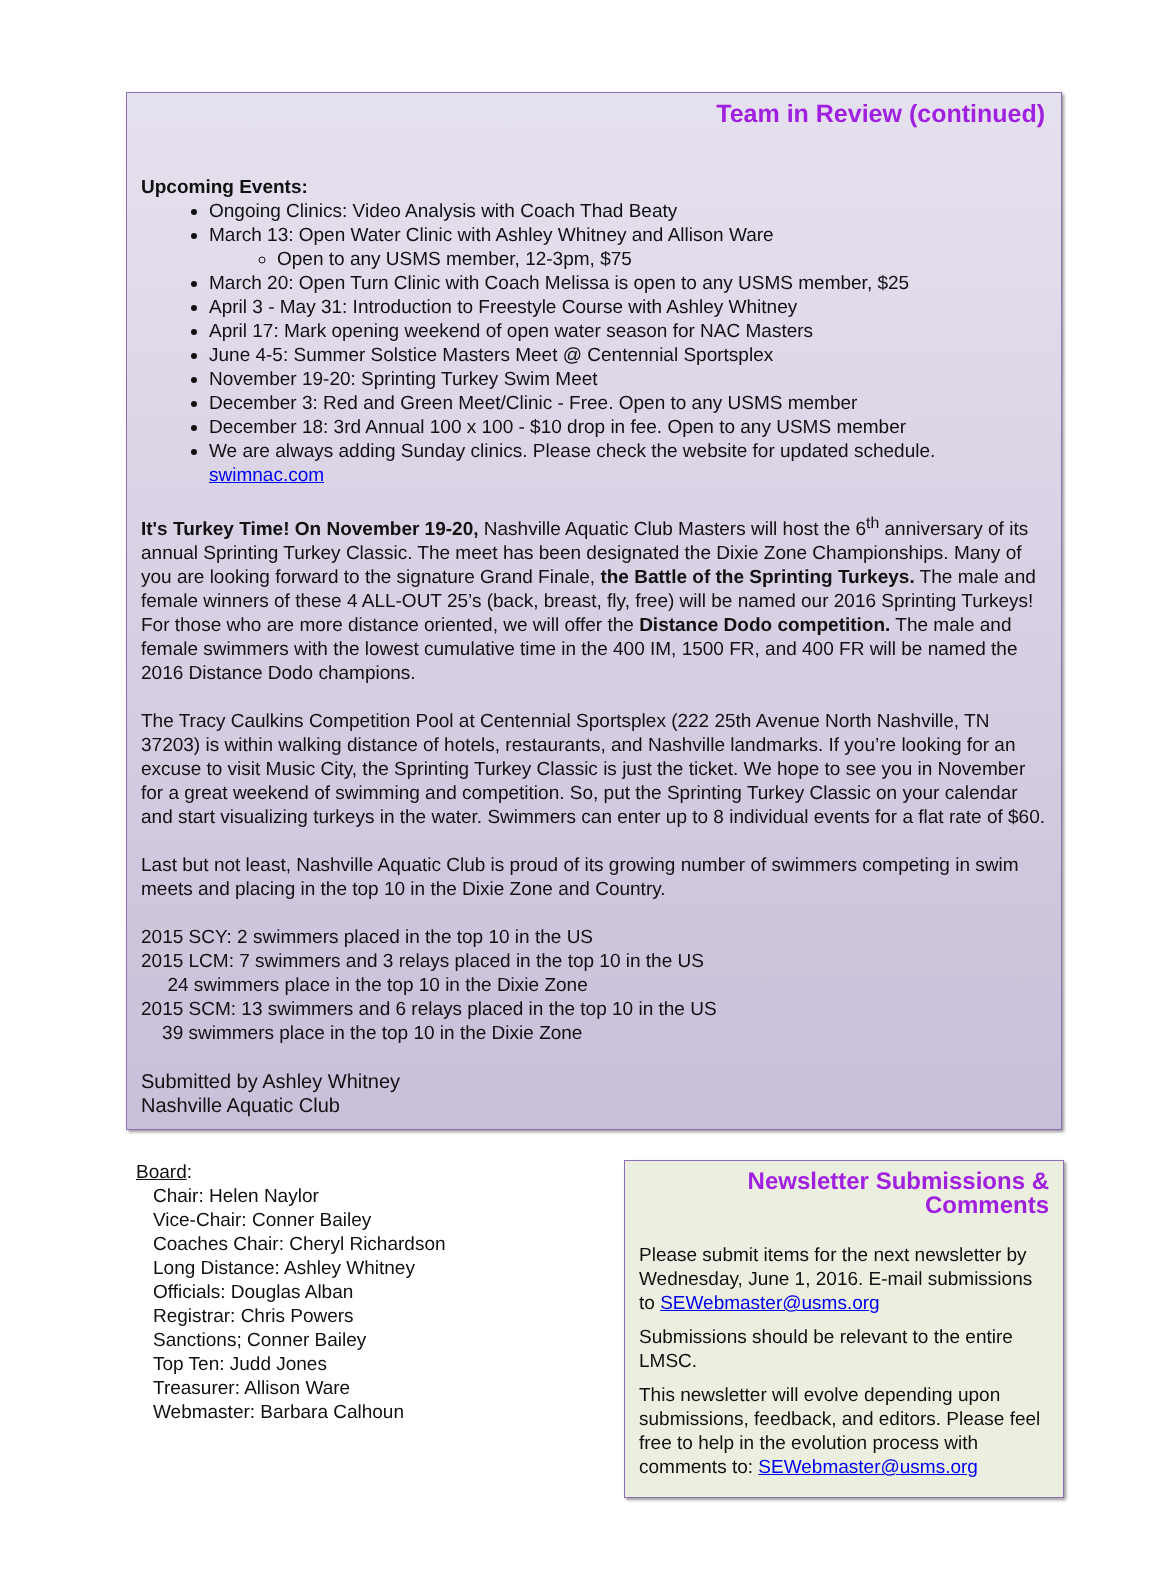Team in Review (continued)
Upcoming Events:
Ongoing Clinics: Video Analysis with Coach Thad Beaty
March 13: Open Water Clinic with Ashley Whitney and Allison Ware
Open to any USMS member, 12-3pm, $75
March 20: Open Turn Clinic with Coach Melissa is open to any USMS member, $25
April 3 - May 31: Introduction to Freestyle Course with Ashley Whitney
April 17: Mark opening weekend of open water season for NAC Masters
June 4-5: Summer Solstice Masters Meet @ Centennial Sportsplex
November 19-20: Sprinting Turkey Swim Meet
December 3: Red and Green Meet/Clinic - Free. Open to any USMS member
December 18: 3rd Annual 100 x 100 - $10 drop in fee. Open to any USMS member
We are always adding Sunday clinics. Please check the website for updated schedule. swimnac.com
It's Turkey Time! On November 19-20, Nashville Aquatic Club Masters will host the 6<sup>th</sup> anniversary of its annual Sprinting Turkey Classic. The meet has been designated the Dixie Zone Championships. Many of you are looking forward to the signature Grand Finale, the Battle of the Sprinting Turkeys. The male and female winners of these 4 ALL-OUT 25’s (back, breast, fly, free) will be named our 2016 Sprinting Turkeys! For those who are more distance oriented, we will offer the Distance Dodo competition. The male and female swimmers with the lowest cumulative time in the 400 IM, 1500 FR, and 400 FR will be named the 2016 Distance Dodo champions.
The Tracy Caulkins Competition Pool at Centennial Sportsplex (222 25th Avenue North Nashville, TN 37203) is within walking distance of hotels, restaurants, and Nashville landmarks. If you’re looking for an excuse to visit Music City, the Sprinting Turkey Classic is just the ticket. We hope to see you in November for a great weekend of swimming and competition. So, put the Sprinting Turkey Classic on your calendar and start visualizing turkeys in the water. Swimmers can enter up to 8 individual events for a flat rate of $60.
Last but not least, Nashville Aquatic Club is proud of its growing number of swimmers competing in swim meets and placing in the top 10 in the Dixie Zone and Country.
2015 SCY: 2 swimmers placed in the top 10 in the US
2015 LCM: 7 swimmers and 3 relays placed in the top 10 in the US
24 swimmers place in the top 10 in the Dixie Zone
2015 SCM: 13 swimmers and 6 relays placed in the top 10 in the US
39 swimmers place in the top 10 in the Dixie Zone
Submitted by Ashley Whitney
Nashville Aquatic Club
Board:
Chair: Helen Naylor
Vice-Chair: Conner Bailey
Coaches Chair: Cheryl Richardson
Long Distance: Ashley Whitney
Officials: Douglas Alban
Registrar: Chris Powers
Sanctions; Conner Bailey
Top Ten: Judd Jones
Treasurer: Allison Ware
Webmaster: Barbara Calhoun
Newsletter Submissions & Comments
Please submit items for the next newsletter by Wednesday, June 1, 2016. E-mail submissions to SEWebmaster@usms.org
Submissions should be relevant to the entire LMSC.
This newsletter will evolve depending upon submissions, feedback, and editors. Please feel free to help in the evolution process with comments to: SEWebmaster@usms.org